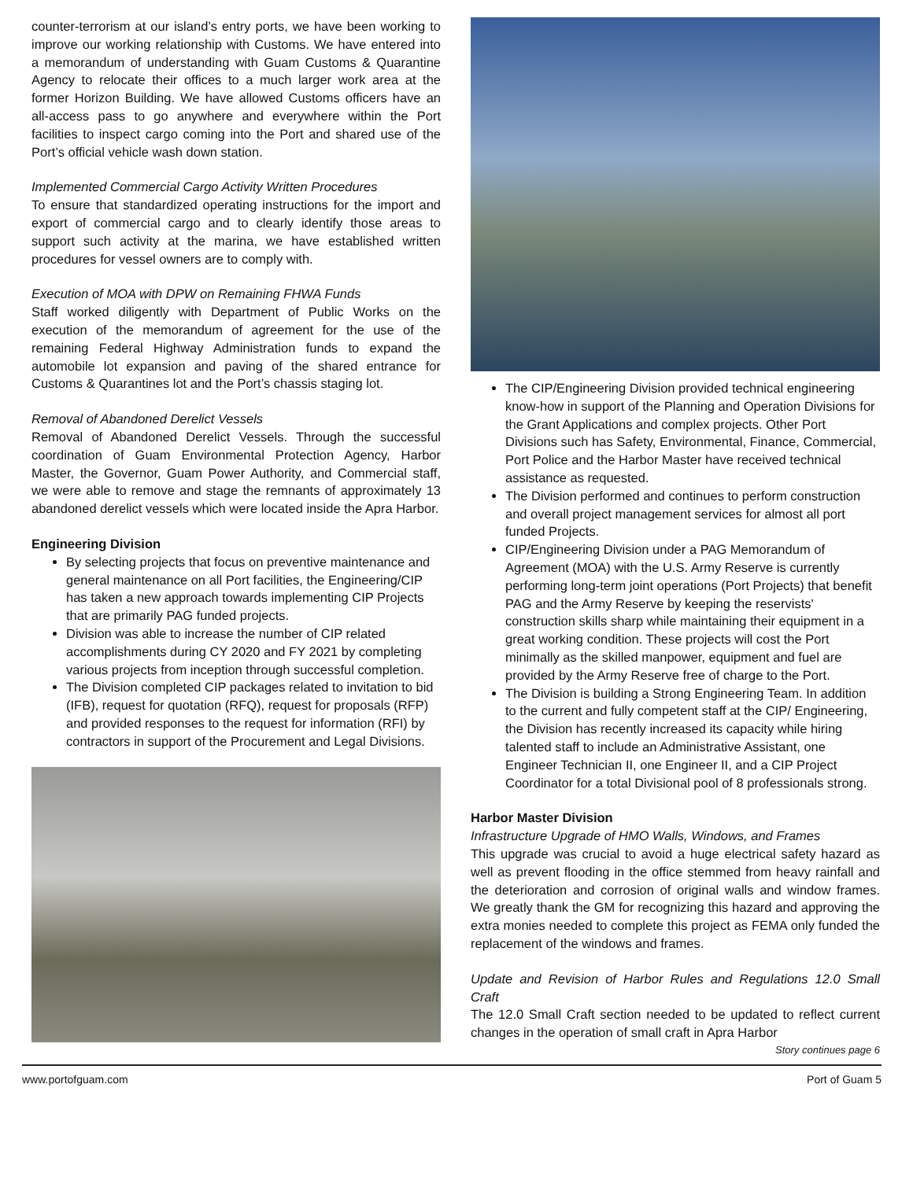counter-terrorism at our island’s entry ports, we have been working to improve our working relationship with Customs. We have entered into a memorandum of understanding with Guam Customs & Quarantine Agency to relocate their offices to a much larger work area at the former Horizon Building. We have allowed Customs officers have an all-access pass to go anywhere and everywhere within the Port facilities to inspect cargo coming into the Port and shared use of the Port’s official vehicle wash down station.
Implemented Commercial Cargo Activity Written Procedures
To ensure that standardized operating instructions for the import and export of commercial cargo and to clearly identify those areas to support such activity at the marina, we have established written procedures for vessel owners are to comply with.
Execution of MOA with DPW on Remaining FHWA Funds
Staff worked diligently with Department of Public Works on the execution of the memorandum of agreement for the use of the remaining Federal Highway Administration funds to expand the automobile lot expansion and paving of the shared entrance for Customs & Quarantines lot and the Port’s chassis staging lot.
Removal of Abandoned Derelict Vessels
Removal of Abandoned Derelict Vessels. Through the successful coordination of Guam Environmental Protection Agency, Harbor Master, the Governor, Guam Power Authority, and Commercial staff, we were able to remove and stage the remnants of approximately 13 abandoned derelict vessels which were located inside the Apra Harbor.
Engineering Division
By selecting projects that focus on preventive maintenance and general maintenance on all Port facilities, the Engineering/CIP has taken a new approach towards implementing CIP Projects that are primarily PAG funded projects.
Division was able to increase the number of CIP related accomplishments during CY 2020 and FY 2021 by completing various projects from inception through successful completion.
The Division completed CIP packages related to invitation to bid (IFB), request for quotation (RFQ), request for proposals (RFP) and provided responses to the request for information (RFI) by contractors in support of the Procurement and Legal Divisions.
The CIP/Engineering Division provided technical engineering know-how in support of the Planning and Operation Divisions for the Grant Applications and complex projects. Other Port Divisions such has Safety, Environmental, Finance, Commercial, Port Police and the Harbor Master have received technical assistance as requested.
The Division performed and continues to perform construction and overall project management services for almost all port funded Projects.
CIP/Engineering Division under a PAG Memorandum of Agreement (MOA) with the U.S. Army Reserve is currently performing long-term joint operations (Port Projects) that benefit PAG and the Army Reserve by keeping the reservists' construction skills sharp while maintaining their equipment in a great working condition. These projects will cost the Port minimally as the skilled manpower, equipment and fuel are provided by the Army Reserve free of charge to the Port.
The Division is building a Strong Engineering Team. In addition to the current and fully competent staff at the CIP/ Engineering, the Division has recently increased its capacity while hiring talented staff to include an Administrative Assistant, one Engineer Technician II, one Engineer II, and a CIP Project Coordinator for a total Divisional pool of 8 professionals strong.
Harbor Master Division
Infrastructure Upgrade of HMO Walls, Windows, and Frames
This upgrade was crucial to avoid a huge electrical safety hazard as well as prevent flooding in the office stemmed from heavy rainfall and the deterioration and corrosion of original walls and window frames. We greatly thank the GM for recognizing this hazard and approving the extra monies needed to complete this project as FEMA only funded the replacement of the windows and frames.
Update and Revision of Harbor Rules and Regulations 12.0 Small Craft
The 12.0 Small Craft section needed to be updated to reflect current changes in the operation of small craft in Apra Harbor
Story continues page 6
www.portofguam.com Port of Guam 5